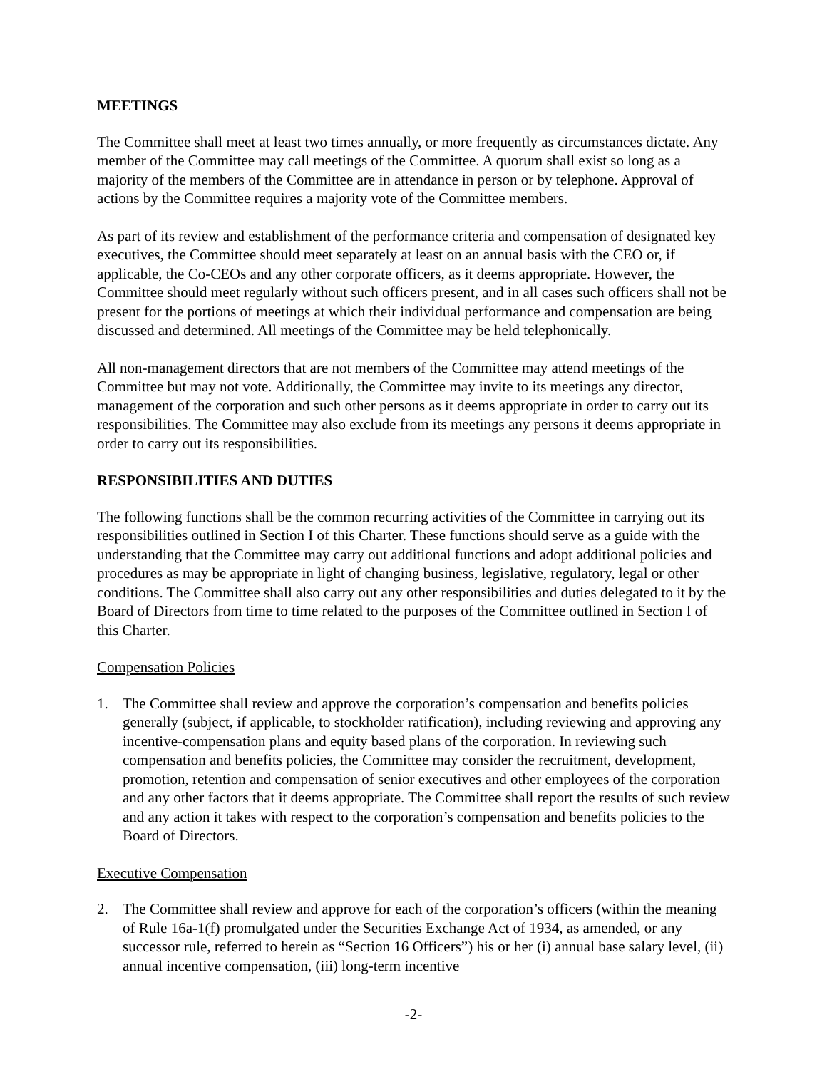MEETINGS
The Committee shall meet at least two times annually, or more frequently as circumstances dictate. Any member of the Committee may call meetings of the Committee. A quorum shall exist so long as a majority of the members of the Committee are in attendance in person or by telephone. Approval of actions by the Committee requires a majority vote of the Committee members.
As part of its review and establishment of the performance criteria and compensation of designated key executives, the Committee should meet separately at least on an annual basis with the CEO or, if applicable, the Co-CEOs and any other corporate officers, as it deems appropriate. However, the Committee should meet regularly without such officers present, and in all cases such officers shall not be present for the portions of meetings at which their individual performance and compensation are being discussed and determined. All meetings of the Committee may be held telephonically.
All non-management directors that are not members of the Committee may attend meetings of the Committee but may not vote. Additionally, the Committee may invite to its meetings any director, management of the corporation and such other persons as it deems appropriate in order to carry out its responsibilities. The Committee may also exclude from its meetings any persons it deems appropriate in order to carry out its responsibilities.
RESPONSIBILITIES AND DUTIES
The following functions shall be the common recurring activities of the Committee in carrying out its responsibilities outlined in Section I of this Charter. These functions should serve as a guide with the understanding that the Committee may carry out additional functions and adopt additional policies and procedures as may be appropriate in light of changing business, legislative, regulatory, legal or other conditions. The Committee shall also carry out any other responsibilities and duties delegated to it by the Board of Directors from time to time related to the purposes of the Committee outlined in Section I of this Charter.
Compensation Policies
1. The Committee shall review and approve the corporation’s compensation and benefits policies generally (subject, if applicable, to stockholder ratification), including reviewing and approving any incentive-compensation plans and equity based plans of the corporation. In reviewing such compensation and benefits policies, the Committee may consider the recruitment, development, promotion, retention and compensation of senior executives and other employees of the corporation and any other factors that it deems appropriate. The Committee shall report the results of such review and any action it takes with respect to the corporation’s compensation and benefits policies to the Board of Directors.
Executive Compensation
2. The Committee shall review and approve for each of the corporation’s officers (within the meaning of Rule 16a-1(f) promulgated under the Securities Exchange Act of 1934, as amended, or any successor rule, referred to herein as “Section 16 Officers”) his or her (i) annual base salary level, (ii) annual incentive compensation, (iii) long-term incentive
-2-